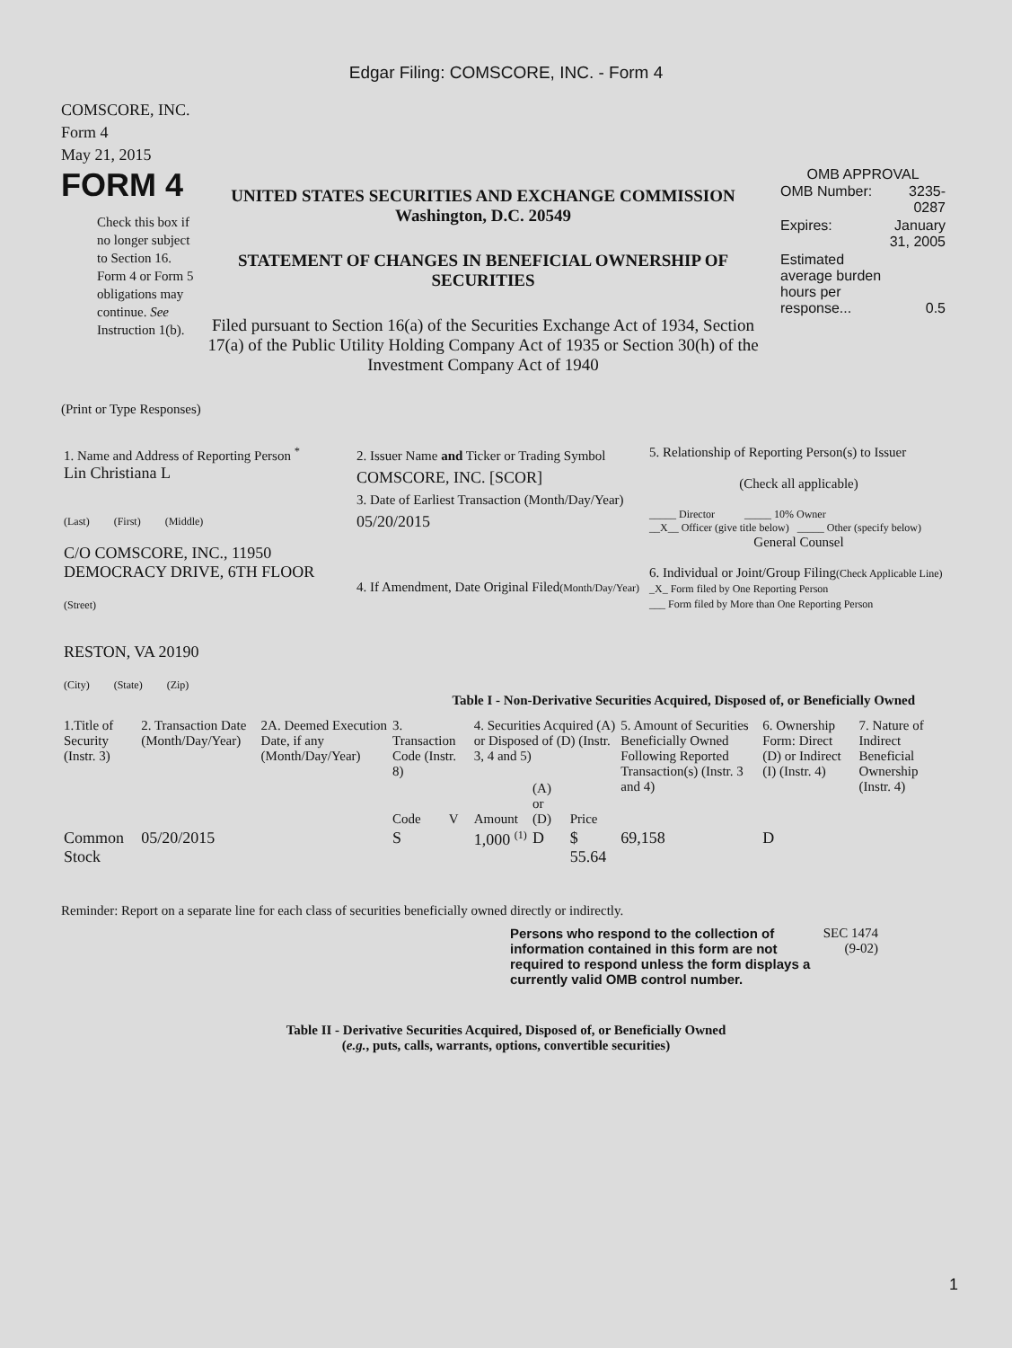Edgar Filing: COMSCORE, INC. - Form 4
COMSCORE, INC.
Form 4
May 21, 2015
FORM 4
Check this box if no longer subject to Section 16. Form 4 or Form 5 obligations may continue. See Instruction 1(b).
UNITED STATES SECURITIES AND EXCHANGE COMMISSION
Washington, D.C. 20549
STATEMENT OF CHANGES IN BENEFICIAL OWNERSHIP OF SECURITIES
Filed pursuant to Section 16(a) of the Securities Exchange Act of 1934, Section 17(a) of the Public Utility Holding Company Act of 1935 or Section 30(h) of the Investment Company Act of 1940
OMB APPROVAL
| OMB Number: | 3235-0287 |
| Expires: | January 31, 2005 |
| Estimated average burden hours per response... | 0.5 |
(Print or Type Responses)
| 1. Name and Address of Reporting Person <sup>*</sup> Lin Christiana L (Last) (First) (Middle) C/O COMSCORE, INC., 11950 DEMOCRACY DRIVE, 6TH FLOOR (Street) RESTON, VA 20190 (City) (State) (Zip) | 2. Issuer Name and Ticker or Trading Symbol COMSCORE, INC. [SCOR] 3. Date of Earliest Transaction (Month/Day/Year) 05/20/2015 4. If Amendment, Date Original Filed (Month/Day/Year) | 5. Relationship of Reporting Person(s) to Issuer (Check all applicable) _____ Director _____ 10% Owner __X__ Officer (give title below) _____ Other (specify below) General Counsel 6. Individual or Joint/Group Filing (Check Applicable Line) _X_ Form filed by One Reporting Person ___ Form filed by More than One Reporting Person |
Table I - Non-Derivative Securities Acquired, Disposed of, or Beneficially Owned
| 1.Title of Security (Instr. 3) | 2. Transaction Date (Month/Day/Year) | 2A. Deemed Execution Date, if any (Month/Day/Year) | 3. Transaction Code (Instr. 8) | | 4. Securities Acquired (A) or Disposed of (D) (Instr. 3, 4 and 5) | | | 5. Amount of Securities Beneficially Owned Following Reported Transaction(s) (Instr. 3 and 4) | 6. Ownership Form: Direct (D) or Indirect (I) (Instr. 4) | 7. Nature of Indirect Beneficial Ownership (Instr. 4) |
| --- | --- | --- | --- | --- | --- | --- | --- | --- | --- | --- |
| | | | Code | V | Amount | (A) or (D) | Price | | | |
| Common Stock | 05/20/2015 | | S | | 1,000 <sup>(1)</sup> | D | $ 55.64 | 69,158 | D | |
Reminder: Report on a separate line for each class of securities beneficially owned directly or indirectly.
Persons who respond to the collection of information contained in this form are not required to respond unless the form displays a currently valid OMB control number.
SEC 1474 (9-02)
Table II - Derivative Securities Acquired, Disposed of, or Beneficially Owned
(e.g., puts, calls, warrants, options, convertible securities)
1